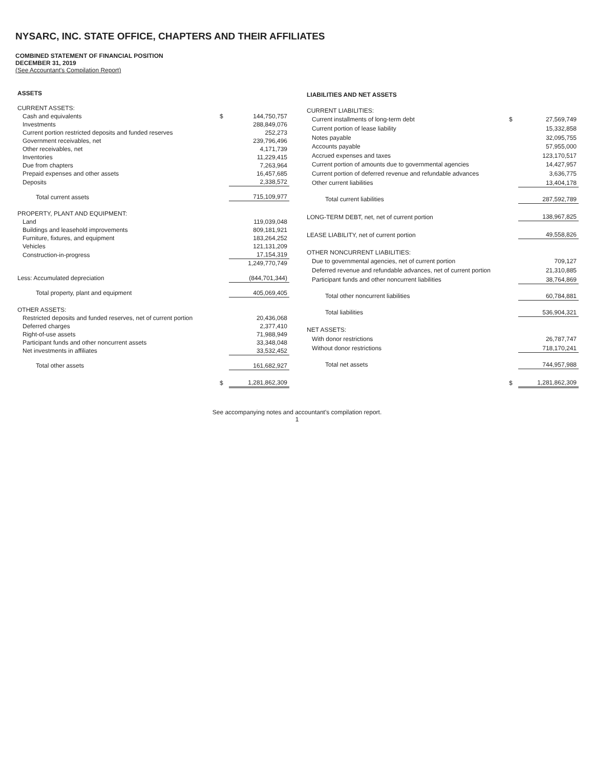NYSARC, INC. STATE OFFICE, CHAPTERS AND THEIR AFFILIATES
COMBINED STATEMENT OF FINANCIAL POSITION
DECEMBER 31, 2019
(See Accountant's Compilation Report)
| ASSETS | | |
| CURRENT ASSETS: | | |
| Cash and equivalents | $ | 144,750,757 |
| Investments | | 288,849,076 |
| Current portion restricted deposits and funded reserves | | 252,273 |
| Government receivables, net | | 239,796,496 |
| Other receivables, net | | 4,171,739 |
| Inventories | | 11,229,415 |
| Due from chapters | | 7,263,964 |
| Prepaid expenses and other assets | | 16,457,685 |
| Deposits | | 2,338,572 |
| Total current assets | | 715,109,977 |
| PROPERTY, PLANT AND EQUIPMENT: | | |
| Land | | 119,039,048 |
| Buildings and leasehold improvements | | 809,181,921 |
| Furniture, fixtures, and equipment | | 183,264,252 |
| Vehicles | | 121,131,209 |
| Construction-in-progress | | 17,154,319 |
| | | 1,249,770,749 |
| Less: Accumulated depreciation | | (844,701,344) |
| Total property, plant and equipment | | 405,069,405 |
| OTHER ASSETS: | | |
| Restricted deposits and funded reserves, net of current portion | | 20,436,068 |
| Deferred charges | | 2,377,410 |
| Right-of-use assets | | 71,988,949 |
| Participant funds and other noncurrent assets | | 33,348,048 |
| Net investments in affiliates | | 33,532,452 |
| Total other assets | | 161,682,927 |
| | $ | 1,281,862,309 |
| LIABILITIES AND NET ASSETS | | |
| CURRENT LIABILITIES: | | |
| Current installments of long-term debt | $ | 27,569,749 |
| Current portion of lease liability | | 15,332,858 |
| Notes payable | | 32,095,755 |
| Accounts payable | | 57,955,000 |
| Accrued expenses and taxes | | 123,170,517 |
| Current portion of amounts due to governmental agencies | | 14,427,957 |
| Current portion of deferred revenue and refundable advances | | 3,636,775 |
| Other current liabilities | | 13,404,178 |
| Total current liabilities | | 287,592,789 |
| LONG-TERM DEBT, net, net of current portion | | 138,967,825 |
| LEASE LIABILITY, net of current portion | | 49,558,826 |
| OTHER NONCURRENT LIABILITIES: | | |
| Due to governmental agencies, net of current portion | | 709,127 |
| Deferred revenue and refundable advances, net of current portion | | 21,310,885 |
| Participant funds and other noncurrent liabilities | | 38,764,869 |
| Total other noncurrent liabilities | | 60,784,881 |
| Total liabilities | | 536,904,321 |
| NET ASSETS: | | |
| With donor restrictions | | 26,787,747 |
| Without donor restrictions | | 718,170,241 |
| Total net assets | | 744,957,988 |
| | $ | 1,281,862,309 |
See accompanying notes and accountant's compilation report.
1